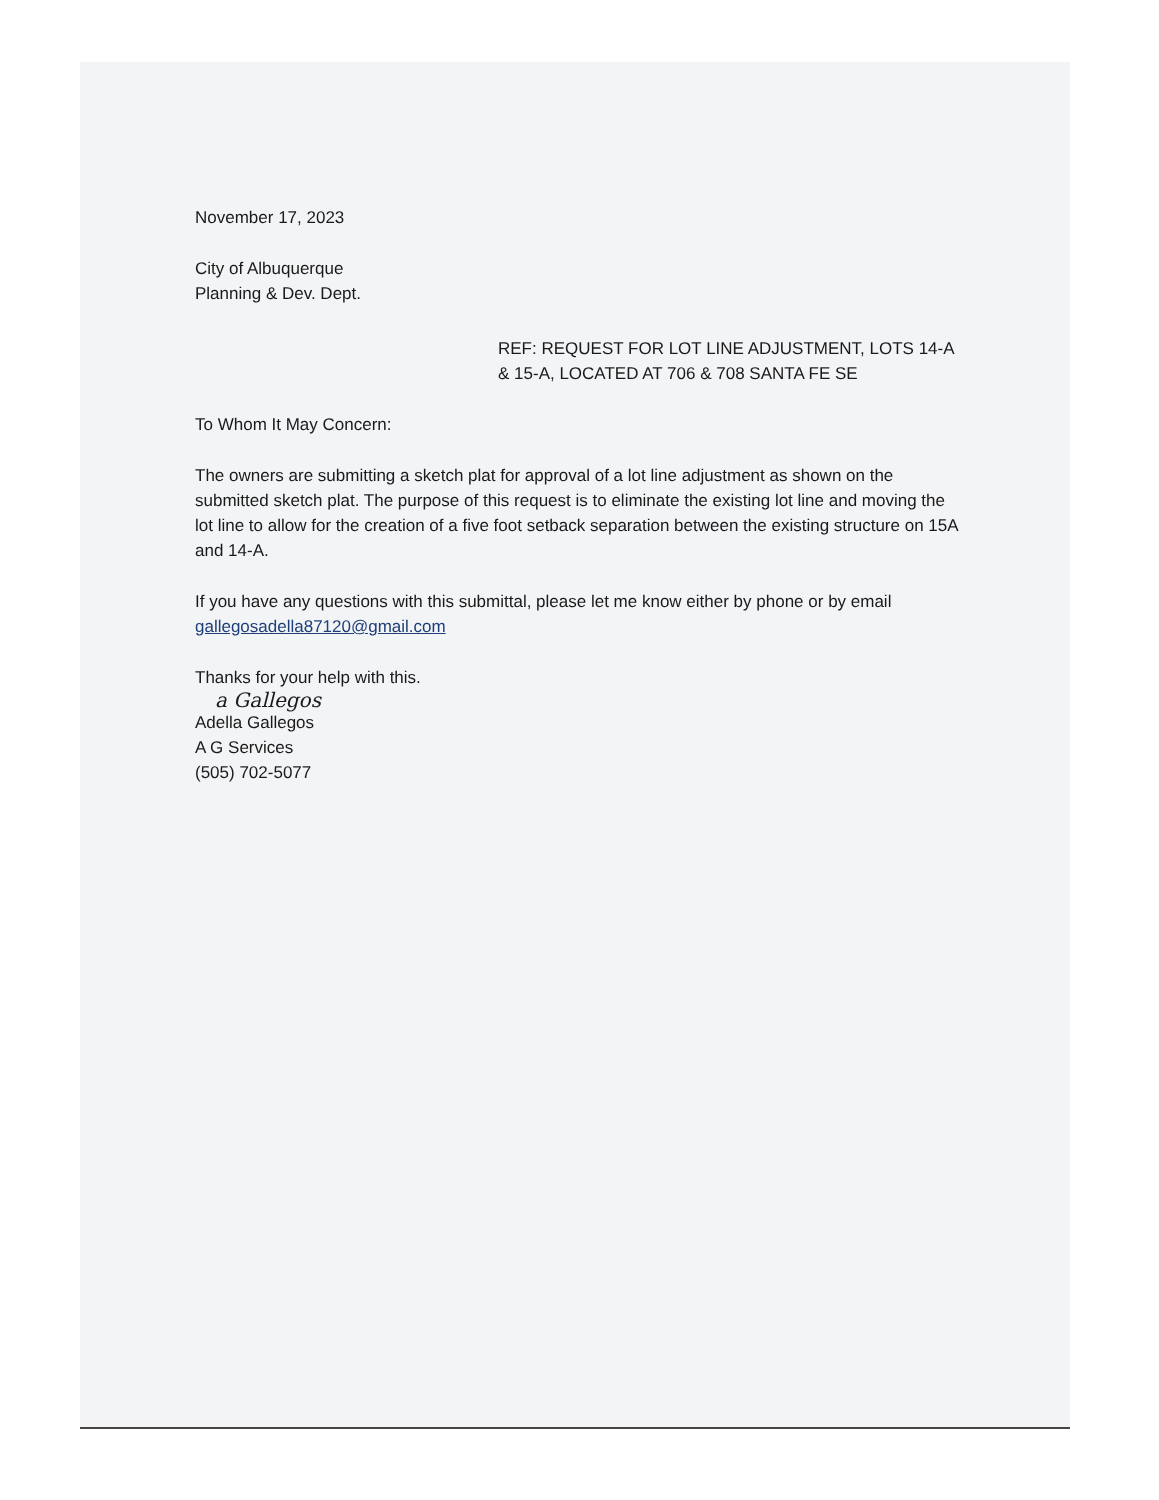November 17, 2023
City of Albuquerque
Planning & Dev. Dept.
REF: REQUEST FOR LOT LINE ADJUSTMENT, LOTS 14-A & 15-A, LOCATED AT 706 & 708 SANTA FE SE
To Whom It May Concern:
The owners are submitting a sketch plat for approval of a lot line adjustment as shown on the submitted sketch plat. The purpose of this request is to eliminate the existing lot line and moving the lot line to allow for the creation of a five foot setback separation between the existing structure on 15A and 14-A.
If you have any questions with this submittal, please let me know either by phone or by email gallegosadella87120@gmail.com
Thanks for your help with this.
a Gallegos
Adella Gallegos
A G Services
(505) 702-5077